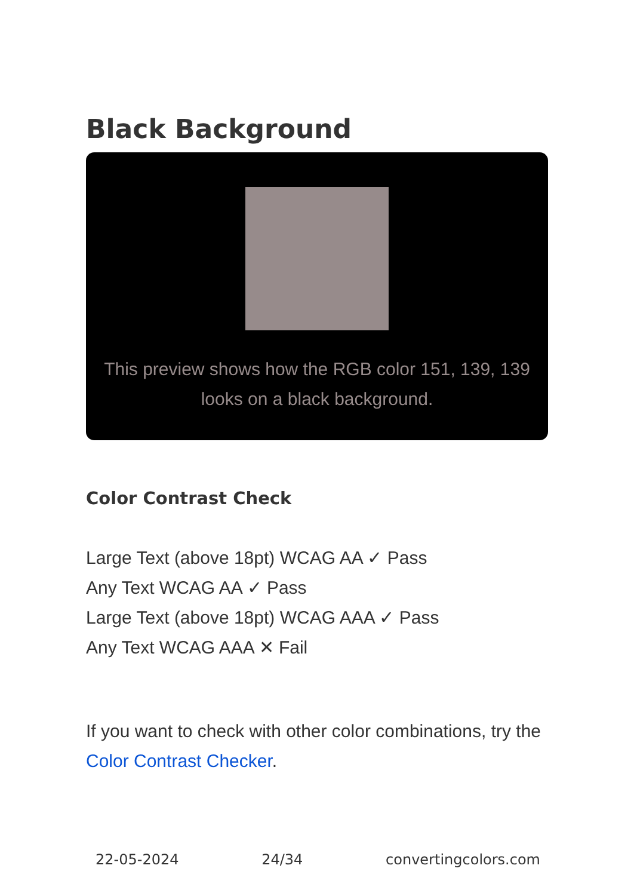Black Background
This preview shows how the RGB color 151, 139, 139 looks on a black background.
Color Contrast Check
Large Text (above 18pt) WCAG AA ✓ Pass
Any Text WCAG AA ✓ Pass
Large Text (above 18pt) WCAG AAA ✓ Pass
Any Text WCAG AAA ✕ Fail
If you want to check with other color combinations, try the Color Contrast Checker.
22-05-2024 24/34 convertingcolors.com